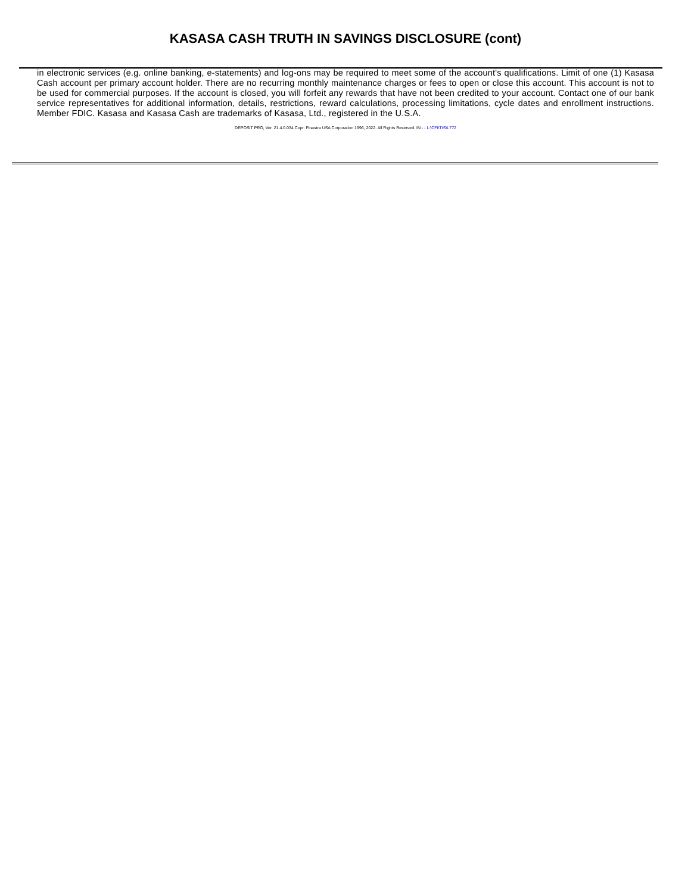KASASA CASH TRUTH IN SAVINGS DISCLOSURE (cont)
in electronic services (e.g. online banking, e-statements) and log-ons may be required to meet some of the account's qualifications. Limit of one (1) Kasasa Cash account per primary account holder. There are no recurring monthly maintenance charges or fees to open or close this account. This account is not to be used for commercial purposes. If the account is closed, you will forfeit any rewards that have not been credited to your account. Contact one of our bank service representatives for additional information, details, restrictions, reward calculations, processing limitations, cycle dates and enrollment instructions. Member FDIC. Kasasa and Kasasa Cash are trademarks of Kasasa, Ltd., registered in the U.S.A.
DEPOSIT PRO, Ver. 21.4.0.034 Copr. Finastra USA Corporation 1996, 2022. All Rights Reserved. IN - - L:\CFI\TIS\L772